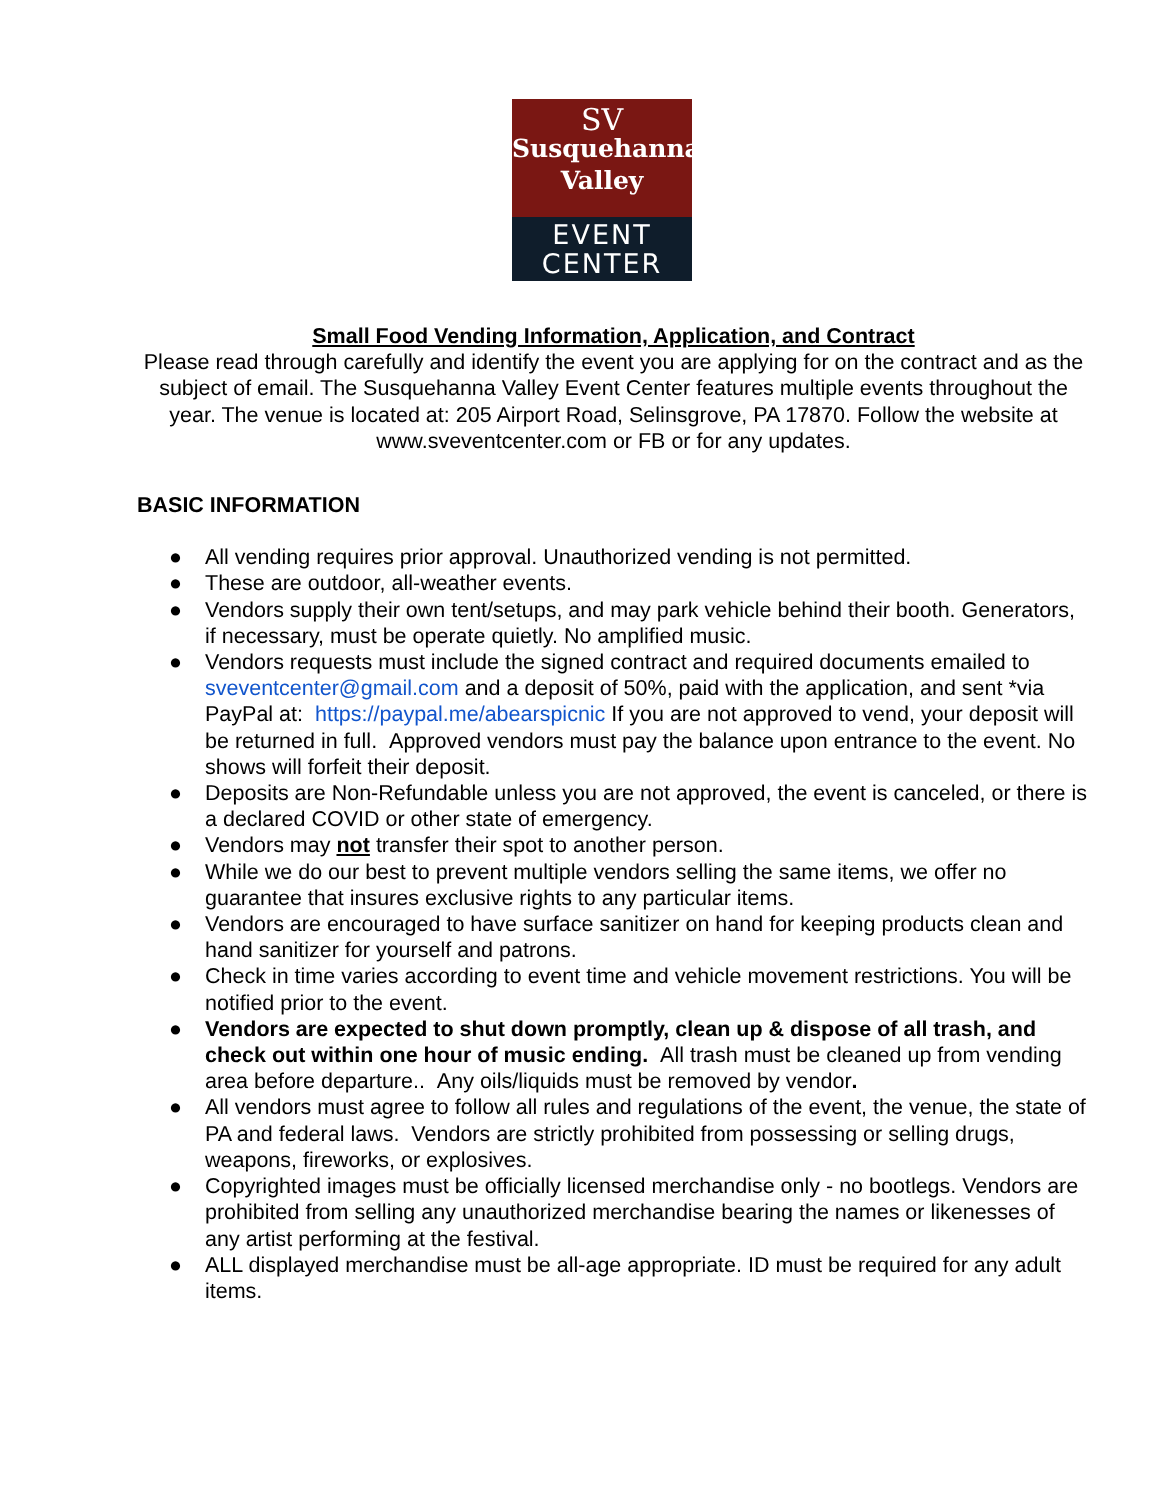SV
Susquehanna
Valley
EVENT
CENTER
Small Food Vending Information, Application, and Contract
Please read through carefully and identify the event you are applying for on the contract and as the subject of email. The Susquehanna Valley Event Center features multiple events throughout the year. The venue is located at: 205 Airport Road, Selinsgrove, PA 17870. Follow the website at www.sveventcenter.com or FB or for any updates.
BASIC INFORMATION
● All vending requires prior approval. Unauthorized vending is not permitted.
● These are outdoor, all-weather events.
● Vendors supply their own tent/setups, and may park vehicle behind their booth. Generators, if necessary, must be operate quietly. No amplified music.
● Vendors requests must include the signed contract and required documents emailed to sveventcenter@gmail.com and a deposit of 50%, paid with the application, and sent *via PayPal at: https://paypal.me/abearspicnic If you are not approved to vend, your deposit will be returned in full. Approved vendors must pay the balance upon entrance to the event. No shows will forfeit their deposit.
● Deposits are Non-Refundable unless you are not approved, the event is canceled, or there is a declared COVID or other state of emergency.
● Vendors may not transfer their spot to another person.
● While we do our best to prevent multiple vendors selling the same items, we offer no guarantee that insures exclusive rights to any particular items.
● Vendors are encouraged to have surface sanitizer on hand for keeping products clean and hand sanitizer for yourself and patrons.
● Check in time varies according to event time and vehicle movement restrictions. You will be notified prior to the event.
● Vendors are expected to shut down promptly, clean up & dispose of all trash, and check out within one hour of music ending. All trash must be cleaned up from vending area before departure.. Any oils/liquids must be removed by vendor.
● All vendors must agree to follow all rules and regulations of the event, the venue, the state of PA and federal laws. Vendors are strictly prohibited from possessing or selling drugs, weapons, fireworks, or explosives.
● Copyrighted images must be officially licensed merchandise only - no bootlegs. Vendors are prohibited from selling any unauthorized merchandise bearing the names or likenesses of any artist performing at the festival.
● ALL displayed merchandise must be all-age appropriate. ID must be required for any adult items.